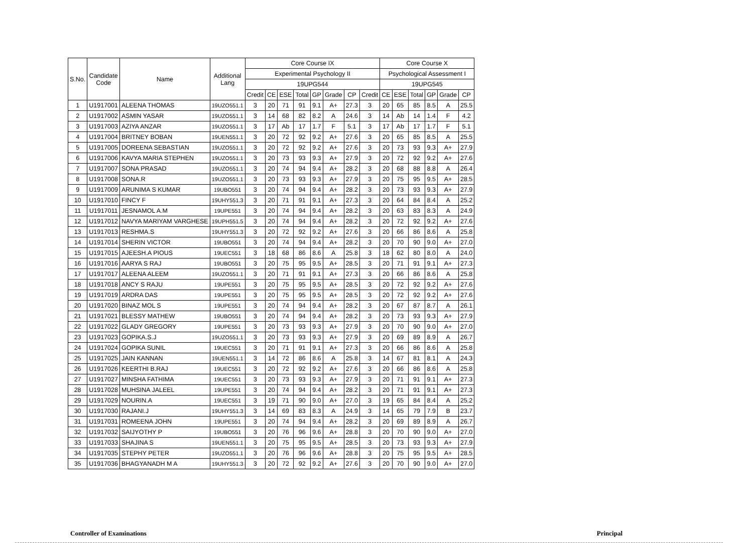| S.No. | Candidate Code | Name | Additional Lang | Core Course IX | | | | | | | | Core Course X | | | | | |
| --- | --- | --- | --- | --- | --- | --- | --- | --- | --- | --- | --- | --- | --- | --- | --- | --- | --- |
| | | | | Experimental Psychology II | | | | | | | | Psychological Assessment I | | | | | |
| | | | | 19UPG544 | | | | | | | | 19UPG545 | | | | | |
| | | | | Credit | CE | ESE | Total | GP | Grade | CP | Credit | CE | ESE | Total | GP | Grade | CP |
| 1 | U1917001 | ALEENA THOMAS | 19UZO551.1 | 3 | 20 | 71 | 91 | 9.1 | A+ | 27.3 | 3 | 20 | 65 | 85 | 8.5 | A | 25.5 |
| 2 | U1917002 | ASMIN YASAR | 19UZO551.1 | 3 | 14 | 68 | 82 | 8.2 | A | 24.6 | 3 | 14 | Ab | 14 | 1.4 | F | 4.2 |
| 3 | U1917003 | AZIYA ANZAR | 19UZO551.1 | 3 | 17 | Ab | 17 | 1.7 | F | 5.1 | 3 | 17 | Ab | 17 | 1.7 | F | 5.1 |
| 4 | U1917004 | BRITNEY BOBAN | 19UEN551.1 | 3 | 20 | 72 | 92 | 9.2 | A+ | 27.6 | 3 | 20 | 65 | 85 | 8.5 | A | 25.5 |
| 5 | U1917005 | DOREENA SEBASTIAN | 19UZO551.1 | 3 | 20 | 72 | 92 | 9.2 | A+ | 27.6 | 3 | 20 | 73 | 93 | 9.3 | A+ | 27.9 |
| 6 | U1917006 | KAVYA MARIA STEPHEN | 19UZO551.1 | 3 | 20 | 73 | 93 | 9.3 | A+ | 27.9 | 3 | 20 | 72 | 92 | 9.2 | A+ | 27.6 |
| 7 | U1917007 | SONA PRASAD | 19UZO551.1 | 3 | 20 | 74 | 94 | 9.4 | A+ | 28.2 | 3 | 20 | 68 | 88 | 8.8 | A | 26.4 |
| 8 | U1917008 | SONA.R | 19UZO551.1 | 3 | 20 | 73 | 93 | 9.3 | A+ | 27.9 | 3 | 20 | 75 | 95 | 9.5 | A+ | 28.5 |
| 9 | U1917009 | ARUNIMA S KUMAR | 19UBO551 | 3 | 20 | 74 | 94 | 9.4 | A+ | 28.2 | 3 | 20 | 73 | 93 | 9.3 | A+ | 27.9 |
| 10 | U1917010 | FINCY F | 19UHY551.3 | 3 | 20 | 71 | 91 | 9.1 | A+ | 27.3 | 3 | 20 | 64 | 84 | 8.4 | A | 25.2 |
| 11 | U1917011 | JESNAMOL A.M | 19UPE551 | 3 | 20 | 74 | 94 | 9.4 | A+ | 28.2 | 3 | 20 | 63 | 83 | 8.3 | A | 24.9 |
| 12 | U1917012 | NAVYA MARIYAM VARGHESE | 19UPH551.5 | 3 | 20 | 74 | 94 | 9.4 | A+ | 28.2 | 3 | 20 | 72 | 92 | 9.2 | A+ | 27.6 |
| 13 | U1917013 | RESHMA.S | 19UHY551.3 | 3 | 20 | 72 | 92 | 9.2 | A+ | 27.6 | 3 | 20 | 66 | 86 | 8.6 | A | 25.8 |
| 14 | U1917014 | SHERIN VICTOR | 19UBO551 | 3 | 20 | 74 | 94 | 9.4 | A+ | 28.2 | 3 | 20 | 70 | 90 | 9.0 | A+ | 27.0 |
| 15 | U1917015 | AJEESH.A PIOUS | 19UEC551 | 3 | 18 | 68 | 86 | 8.6 | A | 25.8 | 3 | 18 | 62 | 80 | 8.0 | A | 24.0 |
| 16 | U1917016 | AARYA S RAJ | 19UBO551 | 3 | 20 | 75 | 95 | 9.5 | A+ | 28.5 | 3 | 20 | 71 | 91 | 9.1 | A+ | 27.3 |
| 17 | U1917017 | ALEENA ALEEM | 19UZO551.1 | 3 | 20 | 71 | 91 | 9.1 | A+ | 27.3 | 3 | 20 | 66 | 86 | 8.6 | A | 25.8 |
| 18 | U1917018 | ANCY S RAJU | 19UPE551 | 3 | 20 | 75 | 95 | 9.5 | A+ | 28.5 | 3 | 20 | 72 | 92 | 9.2 | A+ | 27.6 |
| 19 | U1917019 | ARDRA DAS | 19UPE551 | 3 | 20 | 75 | 95 | 9.5 | A+ | 28.5 | 3 | 20 | 72 | 92 | 9.2 | A+ | 27.6 |
| 20 | U1917020 | BINAZ MOL S | 19UPE551 | 3 | 20 | 74 | 94 | 9.4 | A+ | 28.2 | 3 | 20 | 67 | 87 | 8.7 | A | 26.1 |
| 21 | U1917021 | BLESSY MATHEW | 19UBO551 | 3 | 20 | 74 | 94 | 9.4 | A+ | 28.2 | 3 | 20 | 73 | 93 | 9.3 | A+ | 27.9 |
| 22 | U1917022 | GLADY GREGORY | 19UPE551 | 3 | 20 | 73 | 93 | 9.3 | A+ | 27.9 | 3 | 20 | 70 | 90 | 9.0 | A+ | 27.0 |
| 23 | U1917023 | GOPIKA.S.J | 19UZO551.1 | 3 | 20 | 73 | 93 | 9.3 | A+ | 27.9 | 3 | 20 | 69 | 89 | 8.9 | A | 26.7 |
| 24 | U1917024 | GOPIKA SUNIL | 19UEC551 | 3 | 20 | 71 | 91 | 9.1 | A+ | 27.3 | 3 | 20 | 66 | 86 | 8.6 | A | 25.8 |
| 25 | U1917025 | JAIN KANNAN | 19UEN551.1 | 3 | 14 | 72 | 86 | 8.6 | A | 25.8 | 3 | 14 | 67 | 81 | 8.1 | A | 24.3 |
| 26 | U1917026 | KEERTHI B.RAJ | 19UEC551 | 3 | 20 | 72 | 92 | 9.2 | A+ | 27.6 | 3 | 20 | 66 | 86 | 8.6 | A | 25.8 |
| 27 | U1917027 | MINSHA FATHIMA | 19UEC551 | 3 | 20 | 73 | 93 | 9.3 | A+ | 27.9 | 3 | 20 | 71 | 91 | 9.1 | A+ | 27.3 |
| 28 | U1917028 | MUHSINA JALEEL | 19UPE551 | 3 | 20 | 74 | 94 | 9.4 | A+ | 28.2 | 3 | 20 | 71 | 91 | 9.1 | A+ | 27.3 |
| 29 | U1917029 | NOURIN.A | 19UEC551 | 3 | 19 | 71 | 90 | 9.0 | A+ | 27.0 | 3 | 19 | 65 | 84 | 8.4 | A | 25.2 |
| 30 | U1917030 | RAJANI.J | 19UHY551.3 | 3 | 14 | 69 | 83 | 8.3 | A | 24.9 | 3 | 14 | 65 | 79 | 7.9 | B | 23.7 |
| 31 | U1917031 | ROMEENA JOHN | 19UPE551 | 3 | 20 | 74 | 94 | 9.4 | A+ | 28.2 | 3 | 20 | 69 | 89 | 8.9 | A | 26.7 |
| 32 | U1917032 | SAIJYOTHY P | 19UBO551 | 3 | 20 | 76 | 96 | 9.6 | A+ | 28.8 | 3 | 20 | 70 | 90 | 9.0 | A+ | 27.0 |
| 33 | U1917033 | SHAJINA S | 19UEN551.1 | 3 | 20 | 75 | 95 | 9.5 | A+ | 28.5 | 3 | 20 | 73 | 93 | 9.3 | A+ | 27.9 |
| 34 | U1917035 | STEPHY PETER | 19UZO551.1 | 3 | 20 | 76 | 96 | 9.6 | A+ | 28.8 | 3 | 20 | 75 | 95 | 9.5 | A+ | 28.5 |
| 35 | U1917036 | BHAGYANADH M A | 19UHY551.3 | 3 | 20 | 72 | 92 | 9.2 | A+ | 27.6 | 3 | 20 | 70 | 90 | 9.0 | A+ | 27.0 |
Controller of Examinations Principal